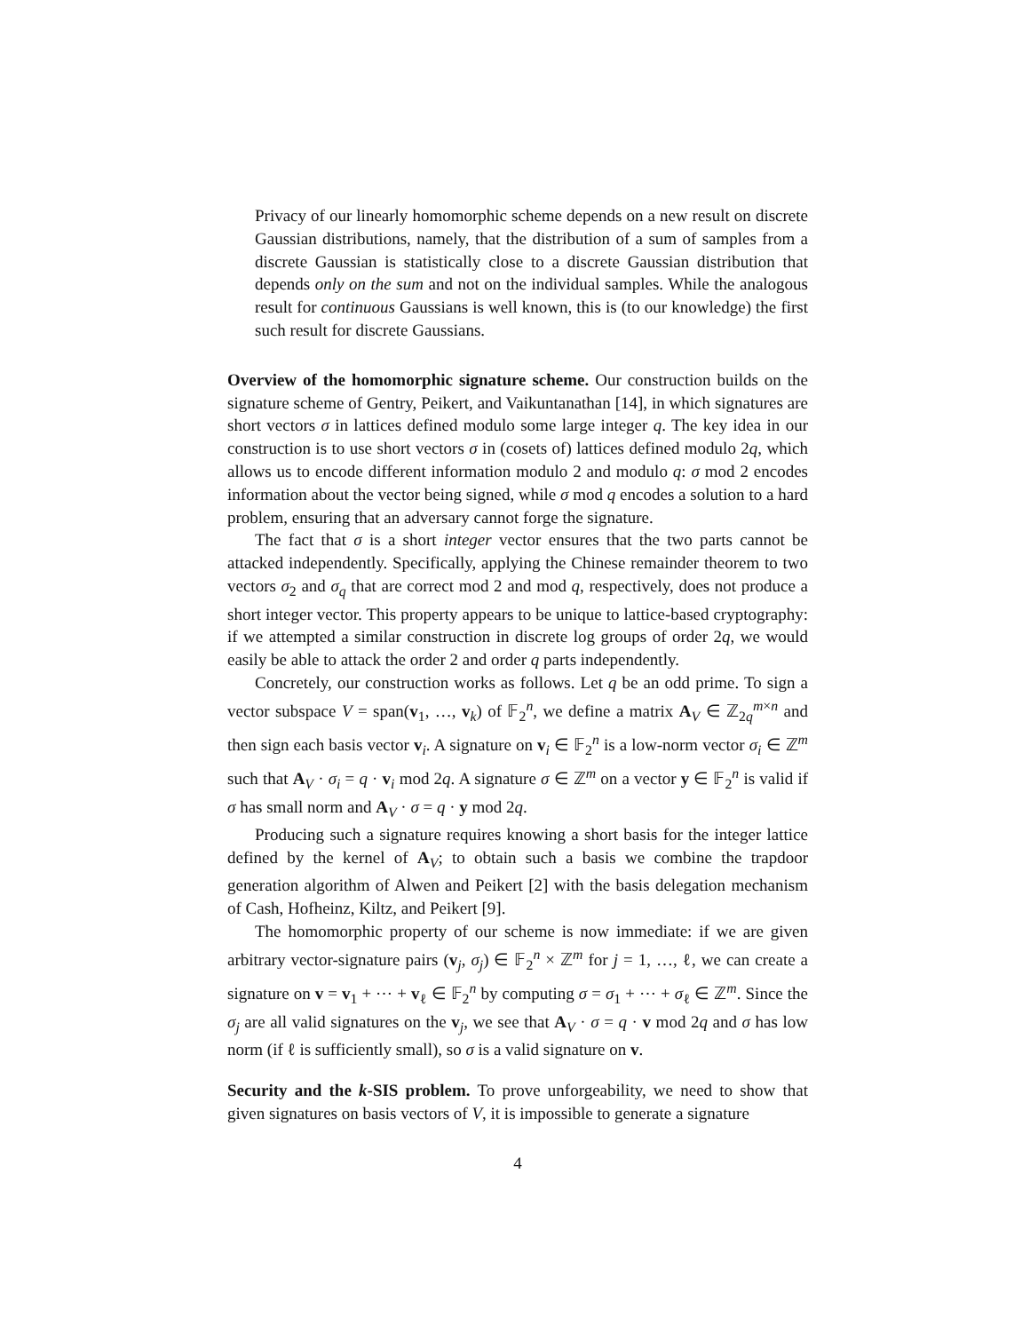Privacy of our linearly homomorphic scheme depends on a new result on discrete Gaussian distributions, namely, that the distribution of a sum of samples from a discrete Gaussian is statistically close to a discrete Gaussian distribution that depends only on the sum and not on the individual samples. While the analogous result for continuous Gaussians is well known, this is (to our knowledge) the first such result for discrete Gaussians.
Overview of the homomorphic signature scheme. Our construction builds on the signature scheme of Gentry, Peikert, and Vaikuntanathan [14], in which signatures are short vectors σ in lattices defined modulo some large integer q. The key idea in our construction is to use short vectors σ in (cosets of) lattices defined modulo 2q, which allows us to encode different information modulo 2 and modulo q: σ mod 2 encodes information about the vector being signed, while σ mod q encodes a solution to a hard problem, ensuring that an adversary cannot forge the signature.
The fact that σ is a short integer vector ensures that the two parts cannot be attacked independently. Specifically, applying the Chinese remainder theorem to two vectors σ<sub>2</sub> and σ<sub>q</sub> that are correct mod 2 and mod q, respectively, does not produce a short integer vector. This property appears to be unique to lattice-based cryptography: if we attempted a similar construction in discrete log groups of order 2q, we would easily be able to attack the order 2 and order q parts independently.
Concretely, our construction works as follows. Let q be an odd prime. To sign a vector subspace V = span(v<sub>1</sub>, …, v<sub>k</sub>) of 𝔽<sub>2</sub><sup>n</sup>, we define a matrix A<sub>V</sub> ∈ ℤ<sub>2q</sub><sup>m×n</sup> and then sign each basis vector v<sub>i</sub>. A signature on v<sub>i</sub> ∈ 𝔽<sub>2</sub><sup>n</sup> is a low-norm vector σ<sub>i</sub> ∈ ℤ<sup>m</sup> such that A<sub>V</sub> · σ<sub>i</sub> = q · v<sub>i</sub> mod 2q. A signature σ ∈ ℤ<sup>m</sup> on a vector y ∈ 𝔽<sub>2</sub><sup>n</sup> is valid if σ has small norm and A<sub>V</sub> · σ = q · y mod 2q.
Producing such a signature requires knowing a short basis for the integer lattice defined by the kernel of A<sub>V</sub>; to obtain such a basis we combine the trapdoor generation algorithm of Alwen and Peikert [2] with the basis delegation mechanism of Cash, Hofheinz, Kiltz, and Peikert [9].
The homomorphic property of our scheme is now immediate: if we are given arbitrary vector-signature pairs (v<sub>j</sub>, σ<sub>j</sub>) ∈ 𝔽<sub>2</sub><sup>n</sup> × ℤ<sup>m</sup> for j = 1, …, ℓ, we can create a signature on v = v<sub>1</sub> + ⋯ + v<sub>ℓ</sub> ∈ 𝔽<sub>2</sub><sup>n</sup> by computing σ = σ<sub>1</sub> + ⋯ + σ<sub>ℓ</sub> ∈ ℤ<sup>m</sup>. Since the σ<sub>j</sub> are all valid signatures on the v<sub>j</sub>, we see that A<sub>V</sub> · σ = q · v mod 2q and σ has low norm (if ℓ is sufficiently small), so σ is a valid signature on v.
Security and the k-SIS problem. To prove unforgeability, we need to show that given signatures on basis vectors of V, it is impossible to generate a signature
4